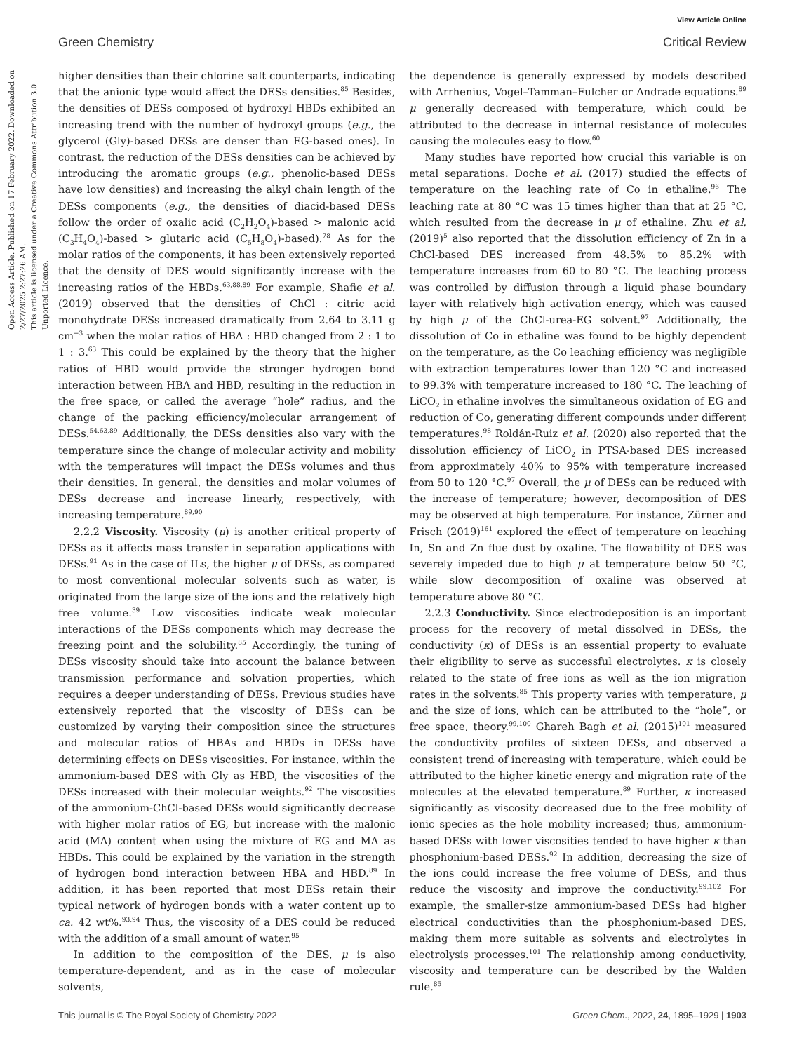View Article Online
Green Chemistry Critical Review
Open Access Article. Published on 17 February 2022. Downloaded on 2/27/2025 2:27:26 AM.
This article is licensed under a Creative Commons Attribution 3.0 Unported Licence.
higher densities than their chlorine salt counterparts, indicating that the anionic type would affect the DESs densities.<sup>85</sup> Besides, the densities of DESs composed of hydroxyl HBDs exhibited an increasing trend with the number of hydroxyl groups (e.g., the glycerol (Gly)-based DESs are denser than EG-based ones). In contrast, the reduction of the DESs densities can be achieved by introducing the aromatic groups (e.g., phenolic-based DESs have low densities) and increasing the alkyl chain length of the DESs components (e.g., the densities of diacid-based DESs follow the order of oxalic acid (C<sub>2</sub>H<sub>2</sub>O<sub>4</sub>)-based > malonic acid (C<sub>3</sub>H<sub>4</sub>O<sub>4</sub>)-based > glutaric acid (C<sub>5</sub>H<sub>8</sub>O<sub>4</sub>)-based).<sup>78</sup> As for the molar ratios of the components, it has been extensively reported that the density of DES would significantly increase with the increasing ratios of the HBDs.<sup>63,88,89</sup> For example, Shafie et al. (2019) observed that the densities of ChCl : citric acid monohydrate DESs increased dramatically from 2.64 to 3.11 g cm<sup>−3</sup> when the molar ratios of HBA : HBD changed from 2 : 1 to 1 : 3.<sup>63</sup> This could be explained by the theory that the higher ratios of HBD would provide the stronger hydrogen bond interaction between HBA and HBD, resulting in the reduction in the free space, or called the average “hole” radius, and the change of the packing efficiency/molecular arrangement of DESs.<sup>54,63,89</sup> Additionally, the DESs densities also vary with the temperature since the change of molecular activity and mobility with the temperatures will impact the DESs volumes and thus their densities. In general, the densities and molar volumes of DESs decrease and increase linearly, respectively, with increasing temperature.<sup>89,90</sup>
2.2.2 Viscosity. Viscosity (μ) is another critical property of DESs as it affects mass transfer in separation applications with DESs.<sup>91</sup> As in the case of ILs, the higher μ of DESs, as compared to most conventional molecular solvents such as water, is originated from the large size of the ions and the relatively high free volume.<sup>39</sup> Low viscosities indicate weak molecular interactions of the DESs components which may decrease the freezing point and the solubility.<sup>85</sup> Accordingly, the tuning of DESs viscosity should take into account the balance between transmission performance and solvation properties, which requires a deeper understanding of DESs. Previous studies have extensively reported that the viscosity of DESs can be customized by varying their composition since the structures and molecular ratios of HBAs and HBDs in DESs have determining effects on DESs viscosities. For instance, within the ammonium-based DES with Gly as HBD, the viscosities of the DESs increased with their molecular weights.<sup>92</sup> The viscosities of the ammonium-ChCl-based DESs would significantly decrease with higher molar ratios of EG, but increase with the malonic acid (MA) content when using the mixture of EG and MA as HBDs. This could be explained by the variation in the strength of hydrogen bond interaction between HBA and HBD.<sup>89</sup> In addition, it has been reported that most DESs retain their typical network of hydrogen bonds with a water content up to ca. 42 wt%.<sup>93,94</sup> Thus, the viscosity of a DES could be reduced with the addition of a small amount of water.<sup>95</sup>
In addition to the composition of the DES, μ is also temperature-dependent, and as in the case of molecular solvents,
the dependence is generally expressed by models described with Arrhenius, Vogel–Tamman–Fulcher or Andrade equations.<sup>89</sup> μ generally decreased with temperature, which could be attributed to the decrease in internal resistance of molecules causing the molecules easy to flow.<sup>60</sup>
Many studies have reported how crucial this variable is on metal separations. Doche et al. (2017) studied the effects of temperature on the leaching rate of Co in ethaline.<sup>96</sup> The leaching rate at 80 °C was 15 times higher than that at 25 °C, which resulted from the decrease in μ of ethaline. Zhu et al. (2019)<sup>5</sup> also reported that the dissolution efficiency of Zn in a ChCl-based DES increased from 48.5% to 85.2% with temperature increases from 60 to 80 °C. The leaching process was controlled by diffusion through a liquid phase boundary layer with relatively high activation energy, which was caused by high μ of the ChCl-urea-EG solvent.<sup>97</sup> Additionally, the dissolution of Co in ethaline was found to be highly dependent on the temperature, as the Co leaching efficiency was negligible with extraction temperatures lower than 120 °C and increased to 99.3% with temperature increased to 180 °C. The leaching of LiCO<sub>2</sub> in ethaline involves the simultaneous oxidation of EG and reduction of Co, generating different compounds under different temperatures.<sup>98</sup> Roldán-Ruiz et al. (2020) also reported that the dissolution efficiency of LiCO<sub>2</sub> in PTSA-based DES increased from approximately 40% to 95% with temperature increased from 50 to 120 °C.<sup>97</sup> Overall, the μ of DESs can be reduced with the increase of temperature; however, decomposition of DES may be observed at high temperature. For instance, Zürner and Frisch (2019)<sup>161</sup> explored the effect of temperature on leaching In, Sn and Zn flue dust by oxaline. The flowability of DES was severely impeded due to high μ at temperature below 50 °C, while slow decomposition of oxaline was observed at temperature above 80 °C.
2.2.3 Conductivity. Since electrodeposition is an important process for the recovery of metal dissolved in DESs, the conductivity (κ) of DESs is an essential property to evaluate their eligibility to serve as successful electrolytes. κ is closely related to the state of free ions as well as the ion migration rates in the solvents.<sup>85</sup> This property varies with temperature, μ and the size of ions, which can be attributed to the “hole”, or free space, theory.<sup>99,100</sup> Ghareh Bagh et al. (2015)<sup>101</sup> measured the conductivity profiles of sixteen DESs, and observed a consistent trend of increasing with temperature, which could be attributed to the higher kinetic energy and migration rate of the molecules at the elevated temperature.<sup>89</sup> Further, κ increased significantly as viscosity decreased due to the free mobility of ionic species as the hole mobility increased; thus, ammonium-based DESs with lower viscosities tended to have higher κ than phosphonium-based DESs.<sup>92</sup> In addition, decreasing the size of the ions could increase the free volume of DESs, and thus reduce the viscosity and improve the conductivity.<sup>99,102</sup> For example, the smaller-size ammonium-based DESs had higher electrical conductivities than the phosphonium-based DES, making them more suitable as solvents and electrolytes in electrolysis processes.<sup>101</sup> The relationship among conductivity, viscosity and temperature can be described by the Walden rule.<sup>85</sup>
This journal is © The Royal Society of Chemistry 2022 Green Chem., 2022, 24, 1895–1929 | 1903